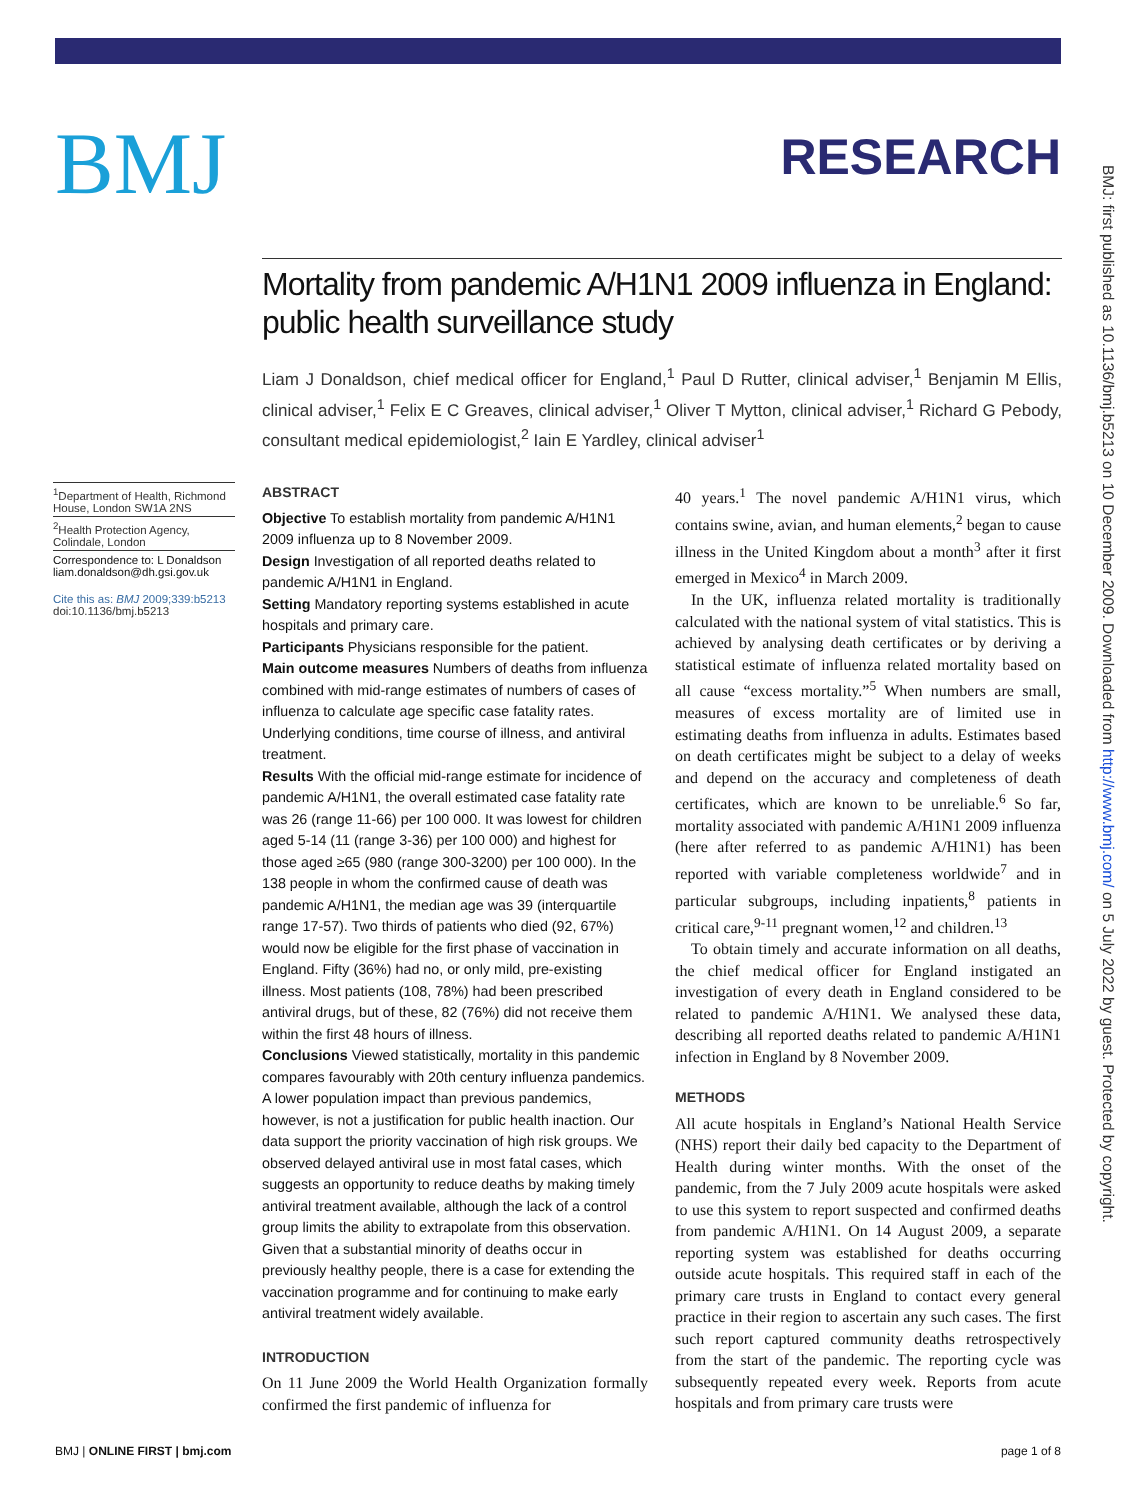BMJ
RESEARCH
BMJ: first published as 10.1136/bmj.b5213 on 10 December 2009. Downloaded from http://www.bmj.com/ on 5 July 2022 by guest. Protected by copyright.
Mortality from pandemic A/H1N1 2009 influenza in England: public health surveillance study
Liam J Donaldson, chief medical officer for England,<sup>1</sup> Paul D Rutter, clinical adviser,<sup>1</sup> Benjamin M Ellis, clinical adviser,<sup>1</sup> Felix E C Greaves, clinical adviser,<sup>1</sup> Oliver T Mytton, clinical adviser,<sup>1</sup> Richard G Pebody, consultant medical epidemiologist,<sup>2</sup> Iain E Yardley, clinical adviser<sup>1</sup>
<sup>1</sup> Department of Health, Richmond House, London SW1A 2NS
<sup>2</sup> Health Protection Agency, Colindale, London
Correspondence to: L Donaldson liam.donaldson@dh.gsi.gov.uk
Cite this as: BMJ 2009;339:b5213
doi:10.1136/bmj.b5213
ABSTRACT
Objective To establish mortality from pandemic A/H1N1 2009 influenza up to 8 November 2009.
Design Investigation of all reported deaths related to pandemic A/H1N1 in England.
Setting Mandatory reporting systems established in acute hospitals and primary care.
Participants Physicians responsible for the patient.
Main outcome measures Numbers of deaths from influenza combined with mid-range estimates of numbers of cases of influenza to calculate age specific case fatality rates. Underlying conditions, time course of illness, and antiviral treatment.
Results With the official mid-range estimate for incidence of pandemic A/H1N1, the overall estimated case fatality rate was 26 (range 11-66) per 100 000. It was lowest for children aged 5-14 (11 (range 3-36) per 100 000) and highest for those aged ≥65 (980 (range 300-3200) per 100 000). In the 138 people in whom the confirmed cause of death was pandemic A/H1N1, the median age was 39 (interquartile range 17-57). Two thirds of patients who died (92, 67%) would now be eligible for the first phase of vaccination in England. Fifty (36%) had no, or only mild, pre-existing illness. Most patients (108, 78%) had been prescribed antiviral drugs, but of these, 82 (76%) did not receive them within the first 48 hours of illness.
Conclusions Viewed statistically, mortality in this pandemic compares favourably with 20th century influenza pandemics. A lower population impact than previous pandemics, however, is not a justification for public health inaction. Our data support the priority vaccination of high risk groups. We observed delayed antiviral use in most fatal cases, which suggests an opportunity to reduce deaths by making timely antiviral treatment available, although the lack of a control group limits the ability to extrapolate from this observation. Given that a substantial minority of deaths occur in previously healthy people, there is a case for extending the vaccination programme and for continuing to make early antiviral treatment widely available.
INTRODUCTION
On 11 June 2009 the World Health Organization formally confirmed the first pandemic of influenza for
40 years.<sup>1</sup> The novel pandemic A/H1N1 virus, which contains swine, avian, and human elements,<sup>2</sup> began to cause illness in the United Kingdom about a month<sup>3</sup> after it first emerged in Mexico<sup>4</sup> in March 2009.
In the UK, influenza related mortality is traditionally calculated with the national system of vital statistics. This is achieved by analysing death certificates or by deriving a statistical estimate of influenza related mortality based on all cause “excess mortality.”<sup>5</sup> When numbers are small, measures of excess mortality are of limited use in estimating deaths from influenza in adults. Estimates based on death certificates might be subject to a delay of weeks and depend on the accuracy and completeness of death certificates, which are known to be unreliable.<sup>6</sup> So far, mortality associated with pandemic A/H1N1 2009 influenza (here after referred to as pandemic A/H1N1) has been reported with variable completeness worldwide<sup>7</sup> and in particular subgroups, including inpatients,<sup>8</sup> patients in critical care,<sup>9-11</sup> pregnant women,<sup>12</sup> and children.<sup>13</sup>
To obtain timely and accurate information on all deaths, the chief medical officer for England instigated an investigation of every death in England considered to be related to pandemic A/H1N1. We analysed these data, describing all reported deaths related to pandemic A/H1N1 infection in England by 8 November 2009.
METHODS
All acute hospitals in England’s National Health Service (NHS) report their daily bed capacity to the Department of Health during winter months. With the onset of the pandemic, from the 7 July 2009 acute hospitals were asked to use this system to report suspected and confirmed deaths from pandemic A/H1N1. On 14 August 2009, a separate reporting system was established for deaths occurring outside acute hospitals. This required staff in each of the primary care trusts in England to contact every general practice in their region to ascertain any such cases. The first such report captured community deaths retrospectively from the start of the pandemic. The reporting cycle was subsequently repeated every week. Reports from acute hospitals and from primary care trusts were
BMJ | ONLINE FIRST | bmj.com page 1 of 8